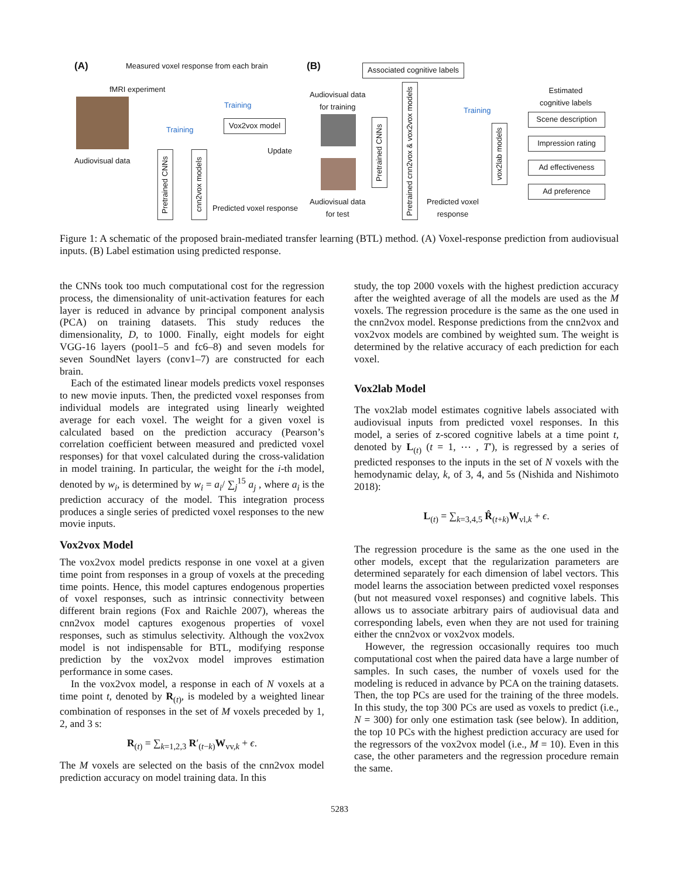(A)
Measured voxel response from each brain
fMRI experiment
Training
Training
Vox2vox model
Update
Audiovisual data
Pretrained CNNs
cnn2vox models
Predicted voxel response
(B) Associated cognitive labels
Audiovisual data
for training
Audiovisual data
for test
Pretrained CNNs
Pretrained cnn2vox & vox2vox models
Training
Predicted voxel
response
vox2lab models
Estimated
cognitive labels
Scene description
Impression rating
Ad effectiveness
Ad preference
Figure 1: A schematic of the proposed brain-mediated transfer learning (BTL) method. (A) Voxel-response prediction from audiovisual inputs. (B) Label estimation using predicted response.
the CNNs took too much computational cost for the regression process, the dimensionality of unit-activation features for each layer is reduced in advance by principal component analysis (PCA) on training datasets. This study reduces the dimensionality, D, to 1000. Finally, eight models for eight VGG-16 layers (pool1–5 and fc6–8) and seven models for seven SoundNet layers (conv1–7) are constructed for each brain.
Each of the estimated linear models predicts voxel responses to new movie inputs. Then, the predicted voxel responses from individual models are integrated using linearly weighted average for each voxel. The weight for a given voxel is calculated based on the prediction accuracy (Pearson’s correlation coefficient between measured and predicted voxel responses) for that voxel calculated during the cross-validation in model training. In particular, the weight for the i-th model, denoted by w<sub>i</sub>, is determined by w<sub>i</sub> = a<sub>i</sub>/ ∑<sub>j</sub><sup>15</sup> a<sub>j</sub> , where a<sub>i</sub> is the prediction accuracy of the model. This integration process produces a single series of predicted voxel responses to the new movie inputs.
Vox2vox Model
The vox2vox model predicts response in one voxel at a given time point from responses in a group of voxels at the preceding time points. Hence, this model captures endogenous properties of voxel responses, such as intrinsic connectivity between different brain regions (Fox and Raichle 2007), whereas the cnn2vox model captures exogenous properties of voxel responses, such as stimulus selectivity. Although the vox2vox model is not indispensable for BTL, modifying response prediction by the vox2vox model improves estimation performance in some cases.
In the vox2vox model, a response in each of N voxels at a time point t, denoted by R<sub>(t)</sub>, is modeled by a weighted linear combination of responses in the set of M voxels preceded by 1, 2, and 3 s:
R<sub>(t)</sub> = ∑<sub>k=1,2,3</sub> R′<sub>(t−k)</sub>W<sub>vv,k</sub> + ϵ.
The M voxels are selected on the basis of the cnn2vox model prediction accuracy on model training data. In this
study, the top 2000 voxels with the highest prediction accuracy after the weighted average of all the models are used as the M voxels. The regression procedure is the same as the one used in the cnn2vox model. Response predictions from the cnn2vox and vox2vox models are combined by weighted sum. The weight is determined by the relative accuracy of each prediction for each voxel.
Vox2lab Model
The vox2lab model estimates cognitive labels associated with audiovisual inputs from predicted voxel responses. In this model, a series of z-scored cognitive labels at a time point t, denoted by L<sub>(t)</sub> (t = 1, ⋯ , T′), is regressed by a series of predicted responses to the inputs in the set of N voxels with the hemodynamic delay, k, of 3, 4, and 5s (Nishida and Nishimoto 2018):
L<sub>(t)</sub> = ∑<sub>k=3,4,5</sub> R̂<sub>(t+k)</sub>W<sub>vl,k</sub> + ϵ.
The regression procedure is the same as the one used in the other models, except that the regularization parameters are determined separately for each dimension of label vectors. This model learns the association between predicted voxel responses (but not measured voxel responses) and cognitive labels. This allows us to associate arbitrary pairs of audiovisual data and corresponding labels, even when they are not used for training either the cnn2vox or vox2vox models.
However, the regression occasionally requires too much computational cost when the paired data have a large number of samples. In such cases, the number of voxels used for the modeling is reduced in advance by PCA on the training datasets. Then, the top PCs are used for the training of the three models. In this study, the top 300 PCs are used as voxels to predict (i.e., N = 300) for only one estimation task (see below). In addition, the top 10 PCs with the highest prediction accuracy are used for the regressors of the vox2vox model (i.e., M = 10). Even in this case, the other parameters and the regression procedure remain the same.
5283